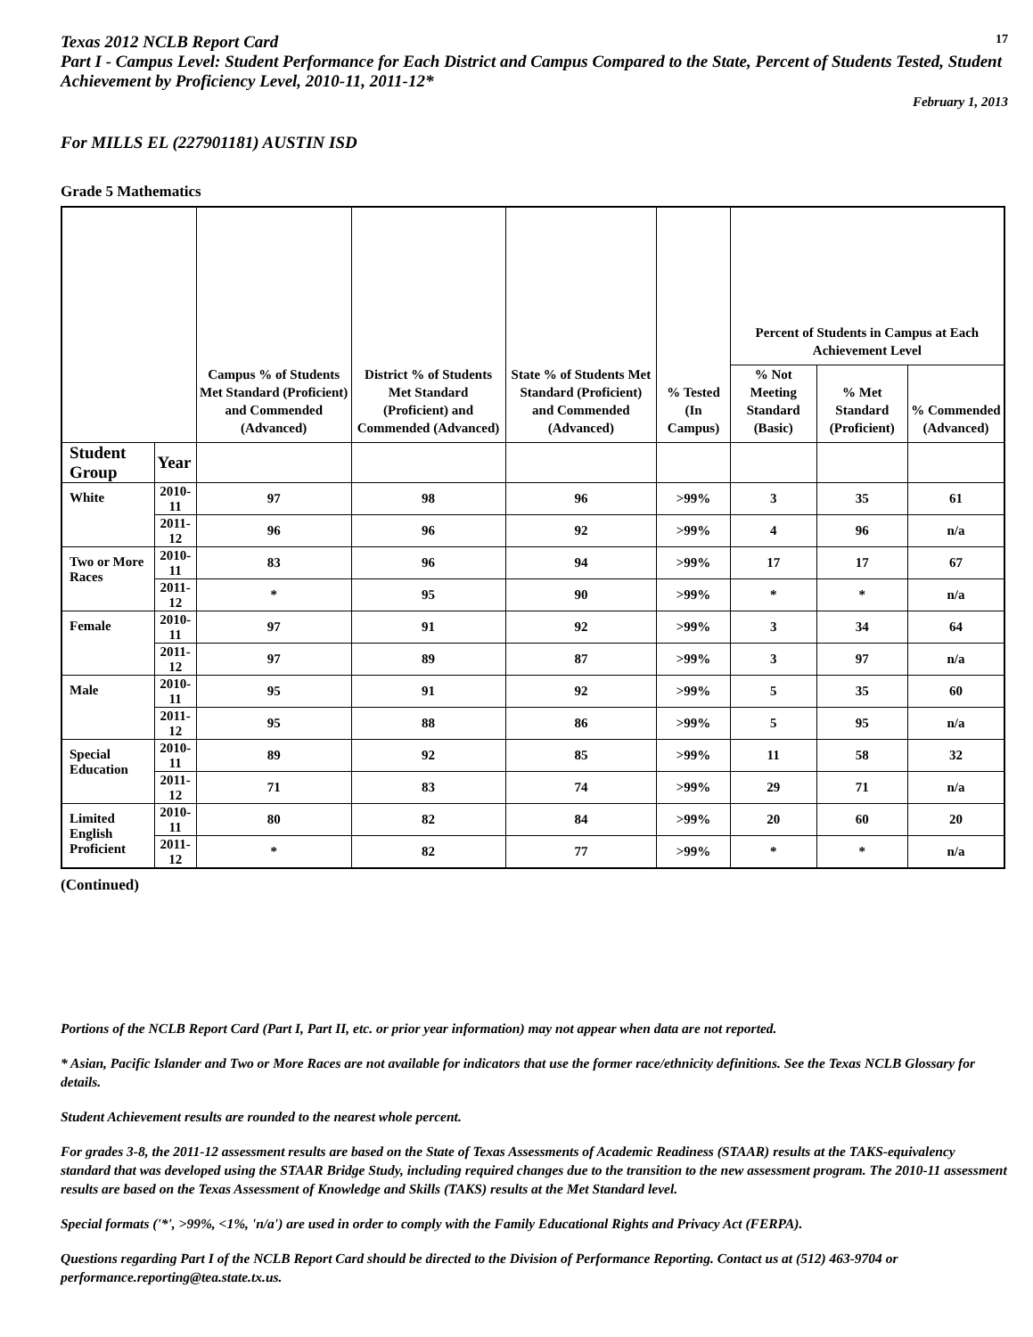Texas 2012 NCLB Report Card
17
Part I - Campus Level: Student Performance for Each District and Campus Compared to the State, Percent of Students Tested, Student Achievement by Proficiency Level, 2010-11, 2011-12*
February 1, 2013
For MILLS EL (227901181) AUSTIN ISD
Grade 5 Mathematics
| | | Campus % of Students Met Standard (Proficient) and Commended (Advanced) | District % of Students Met Standard (Proficient) and Commended (Advanced) | State % of Students Met Standard (Proficient) and Commended (Advanced) | % Tested (In Campus) | Percent of Students in Campus at Each Achievement Level | | |
| --- | --- | --- | --- | --- | --- | --- | --- | --- |
| | | | | | | % Not Meeting Standard (Basic) | % Met Standard (Proficient) | % Commended (Advanced) |
| Student Group | Year | | | | | | | |
| White | 2010-11 | 97 | 98 | 96 | >99% | 3 | 35 | 61 |
| | 2011-12 | 96 | 96 | 92 | >99% | 4 | 96 | n/a |
| Two or More Races | 2010-11 | 83 | 96 | 94 | >99% | 17 | 17 | 67 |
| | 2011-12 | * | 95 | 90 | >99% | * | * | n/a |
| Female | 2010-11 | 97 | 91 | 92 | >99% | 3 | 34 | 64 |
| | 2011-12 | 97 | 89 | 87 | >99% | 3 | 97 | n/a |
| Male | 2010-11 | 95 | 91 | 92 | >99% | 5 | 35 | 60 |
| | 2011-12 | 95 | 88 | 86 | >99% | 5 | 95 | n/a |
| Special Education | 2010-11 | 89 | 92 | 85 | >99% | 11 | 58 | 32 |
| | 2011-12 | 71 | 83 | 74 | >99% | 29 | 71 | n/a |
| Limited English Proficient | 2010-11 | 80 | 82 | 84 | >99% | 20 | 60 | 20 |
| | 2011-12 | * | 82 | 77 | >99% | * | * | n/a |
(Continued)
Portions of the NCLB Report Card (Part I, Part II, etc. or prior year information) may not appear when data are not reported.
* Asian, Pacific Islander and Two or More Races are not available for indicators that use the former race/ethnicity definitions. See the Texas NCLB Glossary for details.
Student Achievement results are rounded to the nearest whole percent.
For grades 3-8, the 2011-12 assessment results are based on the State of Texas Assessments of Academic Readiness (STAAR) results at the TAKS-equivalency standard that was developed using the STAAR Bridge Study, including required changes due to the transition to the new assessment program. The 2010-11 assessment results are based on the Texas Assessment of Knowledge and Skills (TAKS) results at the Met Standard level.
Special formats ('*', >99%, <1%, 'n/a') are used in order to comply with the Family Educational Rights and Privacy Act (FERPA).
Questions regarding Part I of the NCLB Report Card should be directed to the Division of Performance Reporting. Contact us at (512) 463-9704 or performance.reporting@tea.state.tx.us.